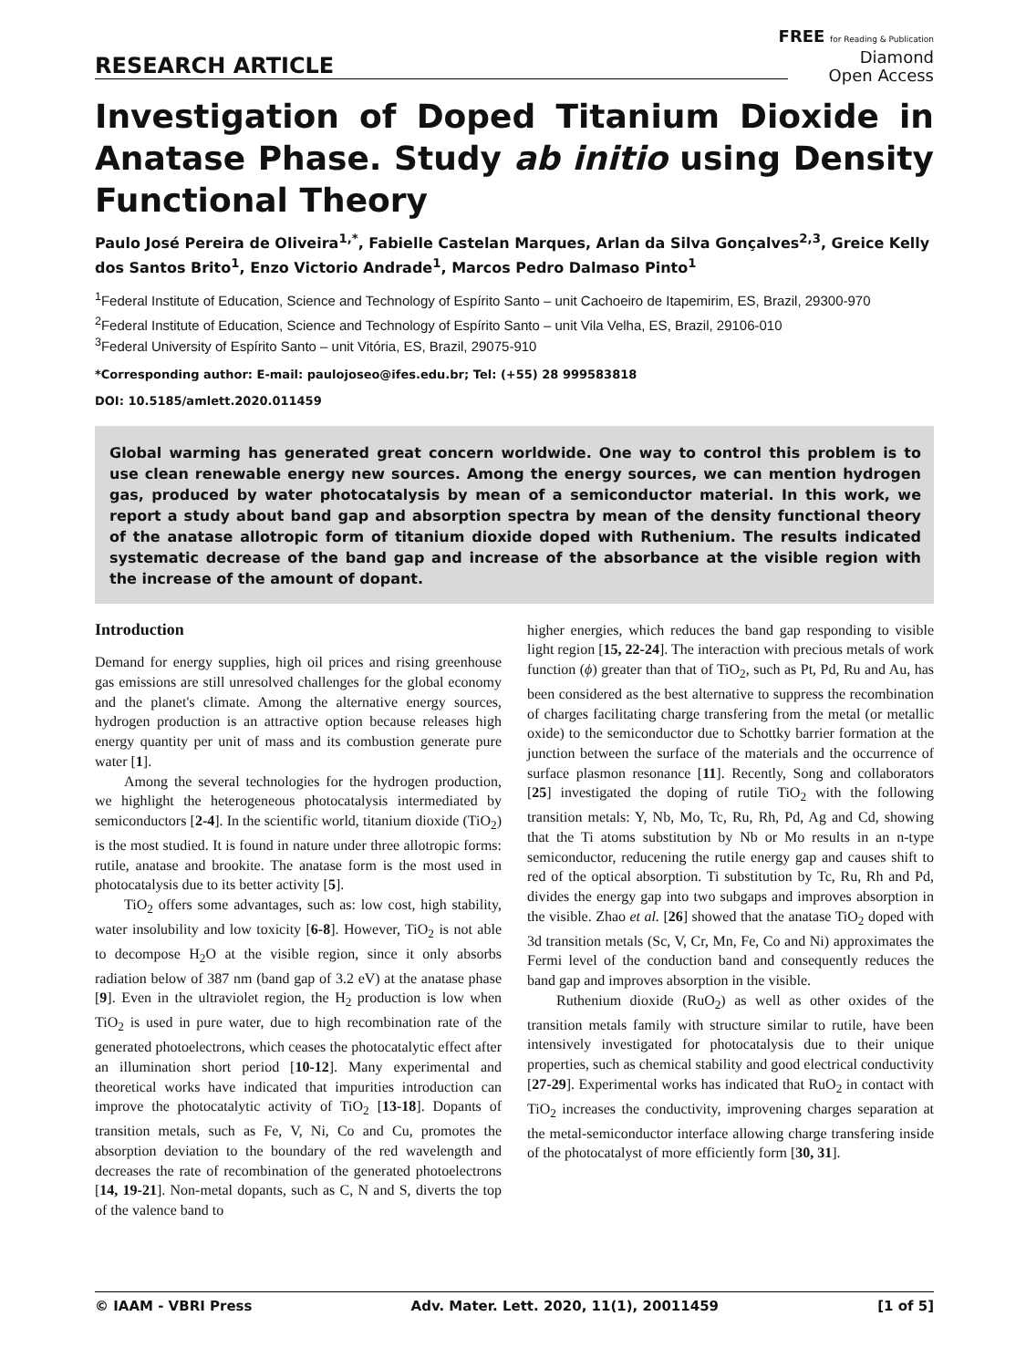FREE for Reading & Publication
Diamond
Open Access
RESEARCH ARTICLE
Investigation of Doped Titanium Dioxide in Anatase Phase. Study ab initio using Density Functional Theory
Paulo José Pereira de Oliveira<sup>1,*</sup>, Fabielle Castelan Marques, Arlan da Silva Gonçalves<sup>2,3</sup>, Greice Kelly dos Santos Brito<sup>1</sup>, Enzo Victorio Andrade<sup>1</sup>, Marcos Pedro Dalmaso Pinto<sup>1</sup>
<sup>1</sup> Federal Institute of Education, Science and Technology of Espírito Santo – unit Cachoeiro de Itapemirim, ES, Brazil, 29300-970
<sup>2</sup> Federal Institute of Education, Science and Technology of Espírito Santo – unit Vila Velha, ES, Brazil, 29106-010
<sup>3</sup> Federal University of Espírito Santo – unit Vitória, ES, Brazil, 29075-910
*Corresponding author: E-mail: paulojoseo@ifes.edu.br; Tel: (+55) 28 999583818
DOI: 10.5185/amlett.2020.011459
Global warming has generated great concern worldwide. One way to control this problem is to use clean renewable energy new sources. Among the energy sources, we can mention hydrogen gas, produced by water photocatalysis by mean of a semiconductor material. In this work, we report a study about band gap and absorption spectra by mean of the density functional theory of the anatase allotropic form of titanium dioxide doped with Ruthenium. The results indicated systematic decrease of the band gap and increase of the absorbance at the visible region with the increase of the amount of dopant.
Introduction
Demand for energy supplies, high oil prices and rising greenhouse gas emissions are still unresolved challenges for the global economy and the planet's climate. Among the alternative energy sources, hydrogen production is an attractive option because releases high energy quantity per unit of mass and its combustion generate pure water [1].
Among the several technologies for the hydrogen production, we highlight the heterogeneous photocatalysis intermediated by semiconductors [2-4]. In the scientific world, titanium dioxide (TiO<sub>2</sub>) is the most studied. It is found in nature under three allotropic forms: rutile, anatase and brookite. The anatase form is the most used in photocatalysis due to its better activity [5].
TiO<sub>2</sub> offers some advantages, such as: low cost, high stability, water insolubility and low toxicity [6-8]. However, TiO<sub>2</sub> is not able to decompose H<sub>2</sub>O at the visible region, since it only absorbs radiation below of 387 nm (band gap of 3.2 eV) at the anatase phase [9]. Even in the ultraviolet region, the H<sub>2</sub> production is low when TiO<sub>2</sub> is used in pure water, due to high recombination rate of the generated photoelectrons, which ceases the photocatalytic effect after an illumination short period [10-12]. Many experimental and theoretical works have indicated that impurities introduction can improve the photocatalytic activity of TiO<sub>2</sub> [13-18]. Dopants of transition metals, such as Fe, V, Ni, Co and Cu, promotes the absorption deviation to the boundary of the red wavelength and decreases the rate of recombination of the generated photoelectrons [14, 19-21]. Non-metal dopants, such as C, N and S, diverts the top of the valence band to
higher energies, which reduces the band gap responding to visible light region [15, 22-24]. The interaction with precious metals of work function (ϕ) greater than that of TiO<sub>2</sub>, such as Pt, Pd, Ru and Au, has been considered as the best alternative to suppress the recombination of charges facilitating charge transfering from the metal (or metallic oxide) to the semiconductor due to Schottky barrier formation at the junction between the surface of the materials and the occurrence of surface plasmon resonance [11]. Recently, Song and collaborators [25] investigated the doping of rutile TiO<sub>2</sub> with the following transition metals: Y, Nb, Mo, Tc, Ru, Rh, Pd, Ag and Cd, showing that the Ti atoms substitution by Nb or Mo results in an n-type semiconductor, reducening the rutile energy gap and causes shift to red of the optical absorption. Ti substitution by Tc, Ru, Rh and Pd, divides the energy gap into two subgaps and improves absorption in the visible. Zhao et al. [26] showed that the anatase TiO<sub>2</sub> doped with 3d transition metals (Sc, V, Cr, Mn, Fe, Co and Ni) approximates the Fermi level of the conduction band and consequently reduces the band gap and improves absorption in the visible.
Ruthenium dioxide (RuO<sub>2</sub>) as well as other oxides of the transition metals family with structure similar to rutile, have been intensively investigated for photocatalysis due to their unique properties, such as chemical stability and good electrical conductivity [27-29]. Experimental works has indicated that RuO<sub>2</sub> in contact with TiO<sub>2</sub> increases the conductivity, improvening charges separation at the metal-semiconductor interface allowing charge transfering inside of the photocatalyst of more efficiently form [30, 31].
© IAAM - VBRI Press Adv. Mater. Lett. 2020, 11(1), 20011459 [1 of 5]